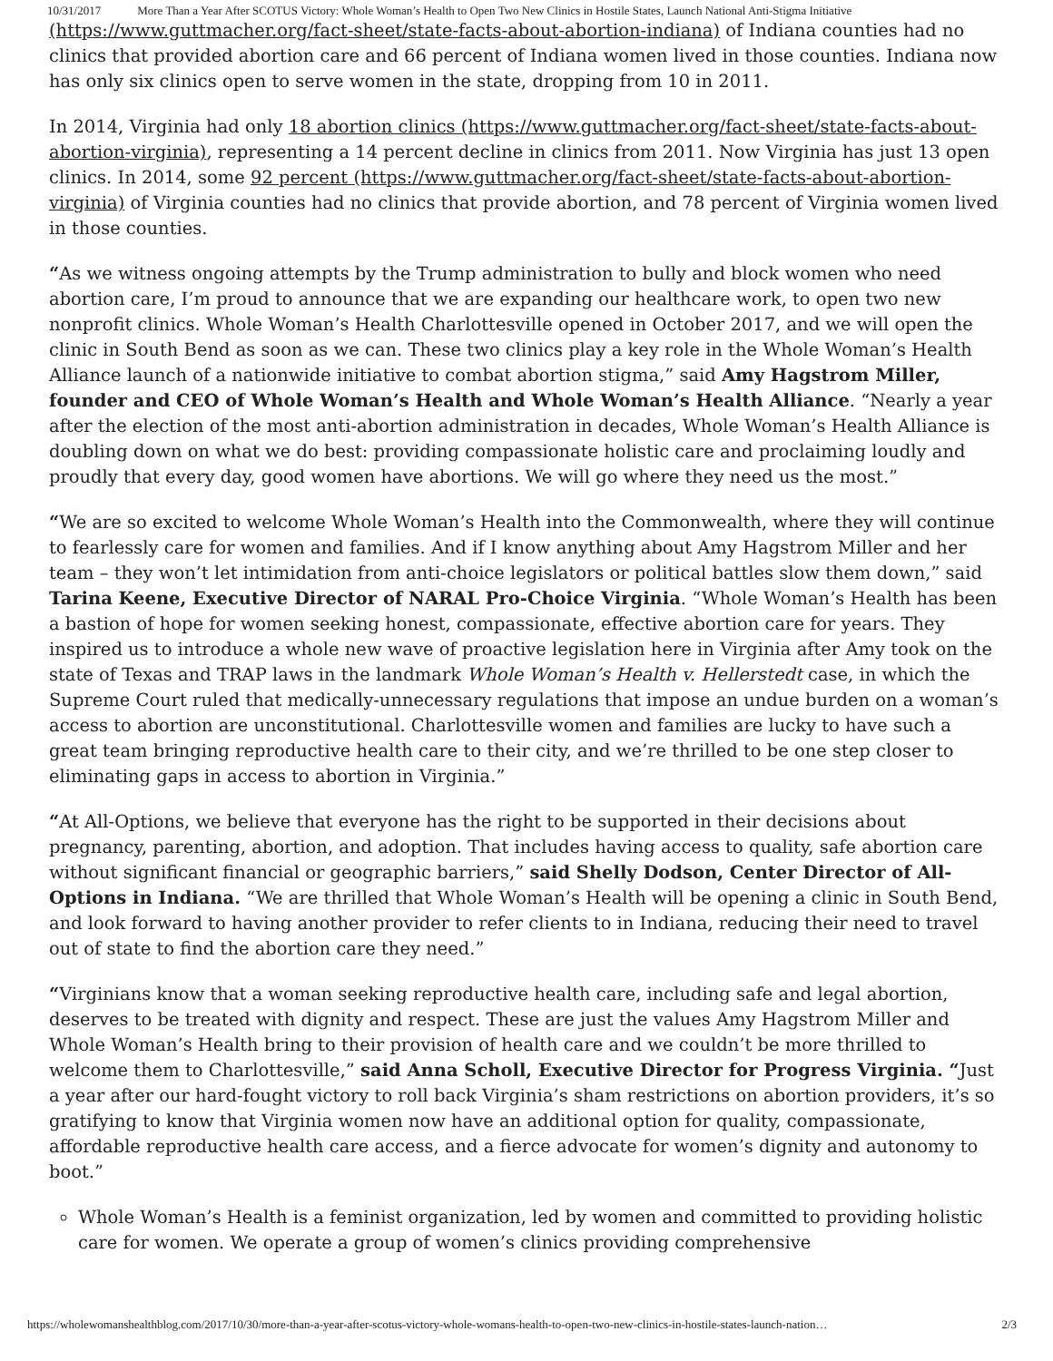10/31/2017 More Than a Year After SCOTUS Victory: Whole Woman’s Health to Open Two New Clinics in Hostile States, Launch National Anti-Stigma Initiative
(https://www.guttmacher.org/fact-sheet/state-facts-about-abortion-indiana) of Indiana counties had no clinics that provided abortion care and 66 percent of Indiana women lived in those counties. Indiana now has only six clinics open to serve women in the state, dropping from 10 in 2011.
In 2014, Virginia had only 18 abortion clinics (https://www.guttmacher.org/fact-sheet/state-facts-about-abortion-virginia), representing a 14 percent decline in clinics from 2011. Now Virginia has just 13 open clinics. In 2014, some 92 percent (https://www.guttmacher.org/fact-sheet/state-facts-about-abortion-virginia) of Virginia counties had no clinics that provide abortion, and 78 percent of Virginia women lived in those counties.
“As we witness ongoing attempts by the Trump administration to bully and block women who need abortion care, I’m proud to announce that we are expanding our healthcare work, to open two new nonprofit clinics. Whole Woman’s Health Charlottesville opened in October 2017, and we will open the clinic in South Bend as soon as we can. These two clinics play a key role in the Whole Woman’s Health Alliance launch of a nationwide initiative to combat abortion stigma,” said Amy Hagstrom Miller, founder and CEO of Whole Woman’s Health and Whole Woman’s Health Alliance. “Nearly a year after the election of the most anti-abortion administration in decades, Whole Woman’s Health Alliance is doubling down on what we do best: providing compassionate holistic care and proclaiming loudly and proudly that every day, good women have abortions. We will go where they need us the most.”
“We are so excited to welcome Whole Woman’s Health into the Commonwealth, where they will continue to fearlessly care for women and families. And if I know anything about Amy Hagstrom Miller and her team – they won’t let intimidation from anti-choice legislators or political battles slow them down,” said Tarina Keene, Executive Director of NARAL Pro-Choice Virginia. “Whole Woman’s Health has been a bastion of hope for women seeking honest, compassionate, effective abortion care for years. They inspired us to introduce a whole new wave of proactive legislation here in Virginia after Amy took on the state of Texas and TRAP laws in the landmark Whole Woman’s Health v. Hellerstedt case, in which the Supreme Court ruled that medically-unnecessary regulations that impose an undue burden on a woman’s access to abortion are unconstitutional. Charlottesville women and families are lucky to have such a great team bringing reproductive health care to their city, and we’re thrilled to be one step closer to eliminating gaps in access to abortion in Virginia.”
“At All-Options, we believe that everyone has the right to be supported in their decisions about pregnancy, parenting, abortion, and adoption. That includes having access to quality, safe abortion care without significant financial or geographic barriers,” said Shelly Dodson, Center Director of All-Options in Indiana. “We are thrilled that Whole Woman’s Health will be opening a clinic in South Bend, and look forward to having another provider to refer clients to in Indiana, reducing their need to travel out of state to find the abortion care they need.”
“Virginians know that a woman seeking reproductive health care, including safe and legal abortion, deserves to be treated with dignity and respect. These are just the values Amy Hagstrom Miller and Whole Woman’s Health bring to their provision of health care and we couldn’t be more thrilled to welcome them to Charlottesville,” said Anna Scholl, Executive Director for Progress Virginia. “Just a year after our hard-fought victory to roll back Virginia’s sham restrictions on abortion providers, it’s so gratifying to know that Virginia women now have an additional option for quality, compassionate, affordable reproductive health care access, and a fierce advocate for women’s dignity and autonomy to boot.”
Whole Woman’s Health is a feminist organization, led by women and committed to providing holistic care for women. We operate a group of women’s clinics providing comprehensive
https://wholewomanshealthblog.com/2017/10/30/more-than-a-year-after-scotus-victory-whole-womans-health-to-open-two-new-clinics-in-hostile-states-launch-nation… 2/3